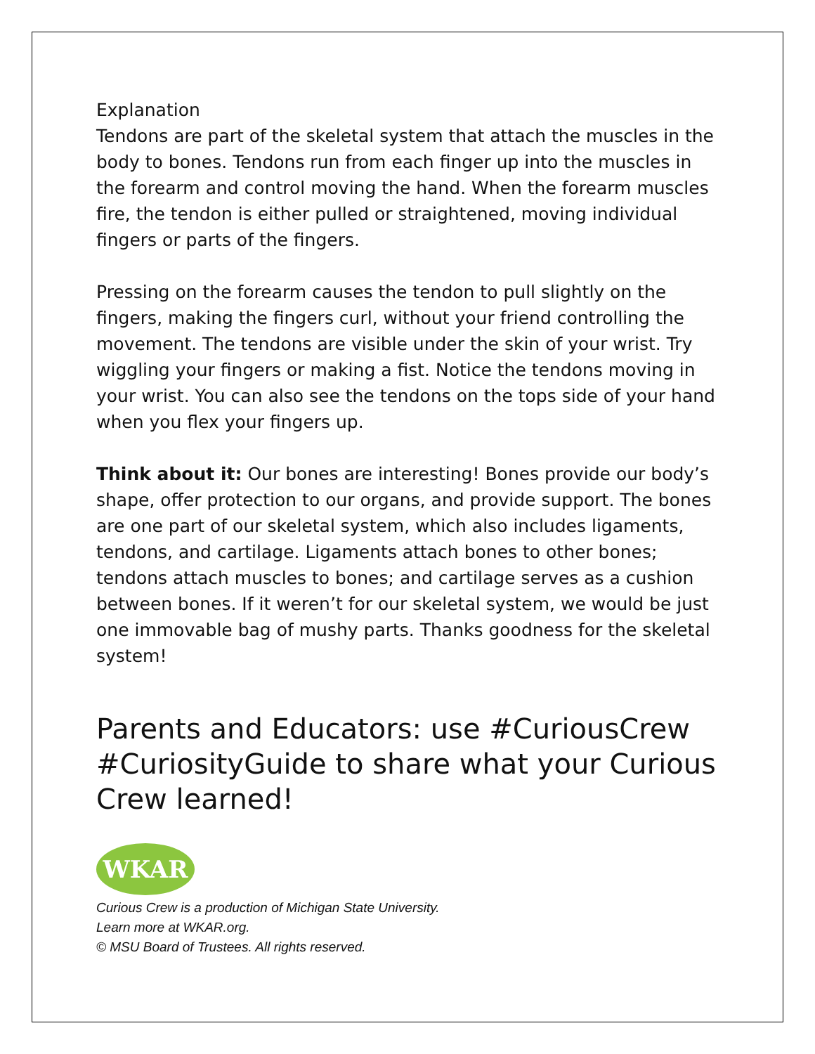Explanation
Tendons are part of the skeletal system that attach the muscles in the body to bones. Tendons run from each finger up into the muscles in the forearm and control moving the hand. When the forearm muscles fire, the tendon is either pulled or straightened, moving individual fingers or parts of the fingers.
Pressing on the forearm causes the tendon to pull slightly on the fingers, making the fingers curl, without your friend controlling the movement. The tendons are visible under the skin of your wrist. Try wiggling your fingers or making a fist. Notice the tendons moving in your wrist. You can also see the tendons on the tops side of your hand when you flex your fingers up.
Think about it: Our bones are interesting! Bones provide our body’s shape, offer protection to our organs, and provide support. The bones are one part of our skeletal system, which also includes ligaments, tendons, and cartilage. Ligaments attach bones to other bones; tendons attach muscles to bones; and cartilage serves as a cushion between bones. If it weren’t for our skeletal system, we would be just one immovable bag of mushy parts. Thanks goodness for the skeletal system!
Parents and Educators: use #CuriousCrew #CuriosityGuide to share what your Curious Crew learned!
WKAR
Curious Crew is a production of Michigan State University.
Learn more at WKAR.org.
© MSU Board of Trustees. All rights reserved.